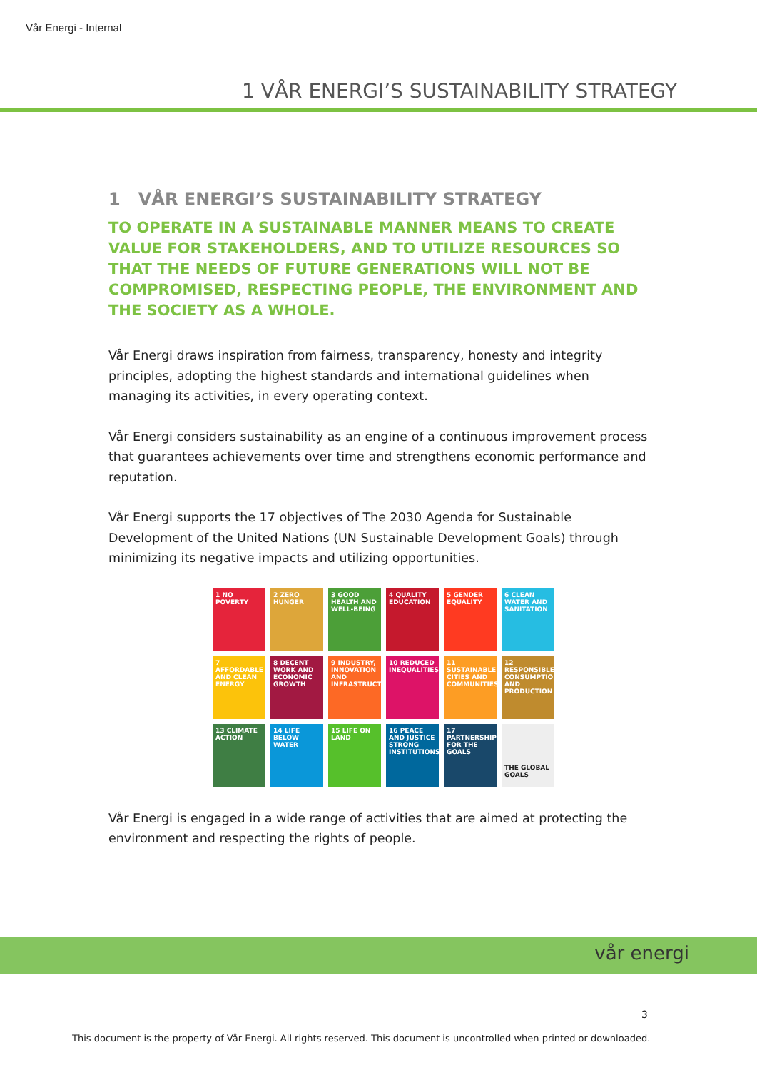Vår Energi - Internal
1 VÅR ENERGI’S SUSTAINABILITY STRATEGY
1 VÅR ENERGI’S SUSTAINABILITY STRATEGY
TO OPERATE IN A SUSTAINABLE MANNER MEANS TO CREATE VALUE FOR STAKEHOLDERS, AND TO UTILIZE RESOURCES SO THAT THE NEEDS OF FUTURE GENERATIONS WILL NOT BE COMPROMISED, RESPECTING PEOPLE, THE ENVIRONMENT AND THE SOCIETY AS A WHOLE.
Vår Energi draws inspiration from fairness, transparency, honesty and integrity principles, adopting the highest standards and international guidelines when managing its activities, in every operating context.
Vår Energi considers sustainability as an engine of a continuous improvement process that guarantees achievements over time and strengthens economic performance and reputation.
Vår Energi supports the 17 objectives of The 2030 Agenda for Sustainable Development of the United Nations (UN Sustainable Development Goals) through minimizing its negative impacts and utilizing opportunities.
1 NO POVERTY
2 ZERO HUNGER
3 GOOD HEALTH AND WELL-BEING
4 QUALITY EDUCATION
5 GENDER EQUALITY
6 CLEAN WATER AND SANITATION
7 AFFORDABLE AND CLEAN ENERGY
8 DECENT WORK AND ECONOMIC GROWTH
9 INDUSTRY, INNOVATION AND INFRASTRUCTURE
10 REDUCED INEQUALITIES
11 SUSTAINABLE CITIES AND COMMUNITIES
12 RESPONSIBLE CONSUMPTION AND PRODUCTION
13 CLIMATE ACTION
14 LIFE BELOW WATER
15 LIFE ON LAND
16 PEACE AND JUSTICE STRONG INSTITUTIONS
17 PARTNERSHIPS FOR THE GOALS
THE GLOBAL GOALS
Vår Energi is engaged in a wide range of activities that are aimed at protecting the environment and respecting the rights of people.
vår energi
3
This document is the property of Vår Energi. All rights reserved. This document is uncontrolled when printed or downloaded.